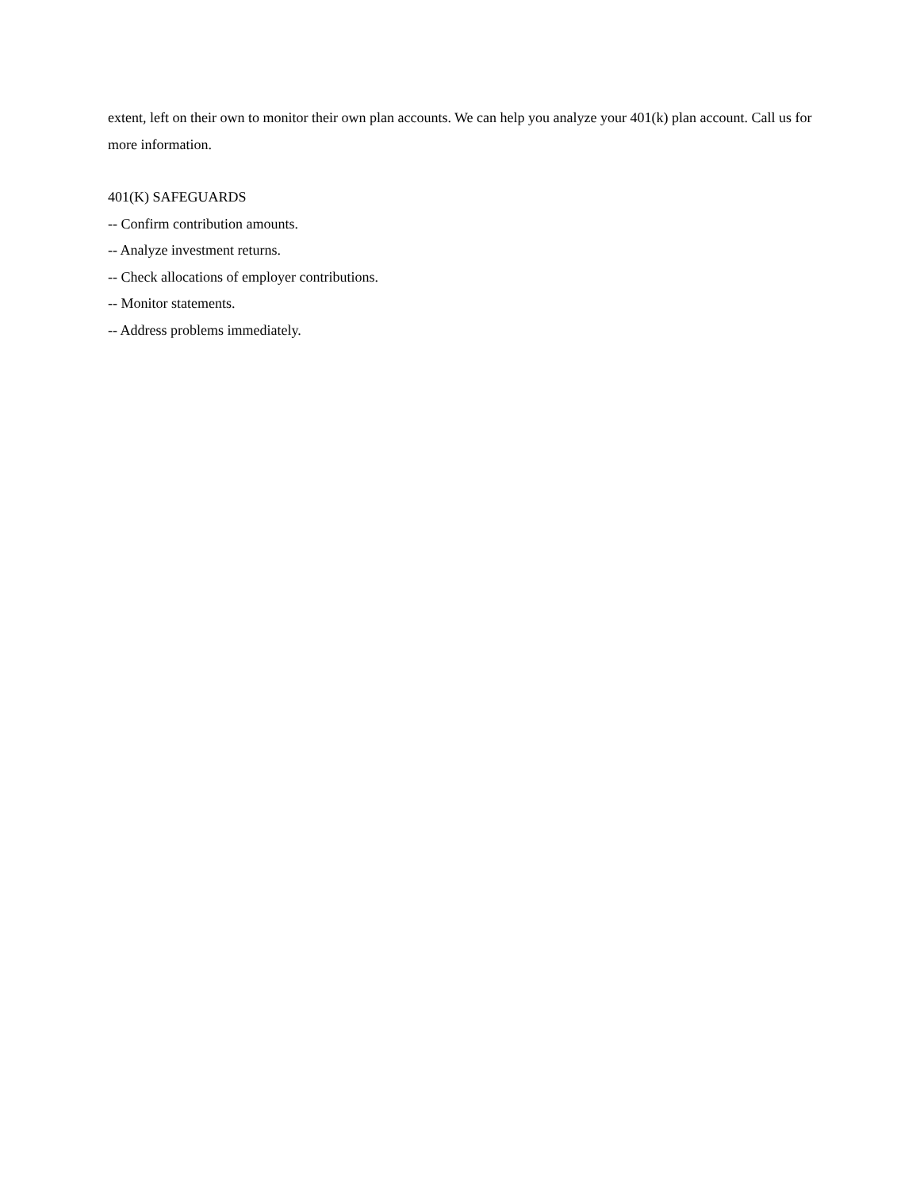extent, left on their own to monitor their own plan accounts. We can help you analyze your 401(k) plan account. Call us for more information.
401(K) SAFEGUARDS
-- Confirm contribution amounts.
-- Analyze investment returns.
-- Check allocations of employer contributions.
-- Monitor statements.
-- Address problems immediately.